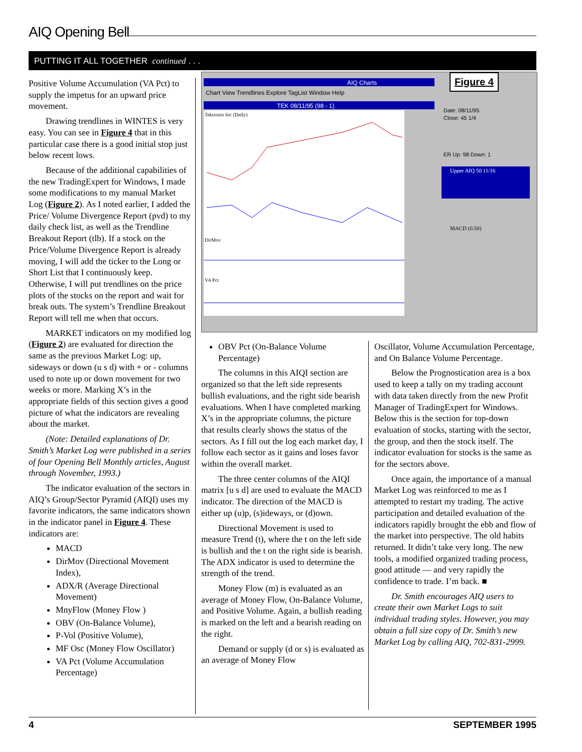AIQ Opening Bell
PUTTING IT ALL TOGETHER continued . . .
Positive Volume Accumulation (VA Pct) to supply the impetus for an upward price movement.
Drawing trendlines in WINTES is very easy. You can see in Figure 4 that in this particular case there is a good initial stop just below recent lows.
Because of the additional capabilities of the new TradingExpert for Windows, I made some modifications to my manual Market Log (Figure 2). As I noted earlier, I added the Price/ Volume Divergence Report (pvd) to my daily check list, as well as the Trendline Breakout Report (tlb). If a stock on the Price/Volume Divergence Report is already moving, I will add the ticker to the Long or Short List that I continuously keep. Otherwise, I will put trendlines on the price plots of the stocks on the report and wait for break outs. The system’s Trendline Breakout Report will tell me when that occurs.
MARKET indicators on my modified log (Figure 2) are evaluated for direction the same as the previous Market Log: up, sideways or down (u s d) with + or - columns used to note up or down movement for two weeks or more. Marking X’s in the appropriate fields of this section gives a good picture of what the indicators are revealing about the market.
(Note: Detailed explanations of Dr. Smith’s Market Log were published in a series of four Opening Bell Monthly articles, August through November, 1993.)
The indicator evaluation of the sectors in AIQ’s Group/Sector Pyramid (AIQI) uses my favorite indicators, the same indicators shown in the indicator panel in Figure 4. These indicators are:
MACD
DirMov (Directional Movement Index),
ADX/R (Average Directional Movement)
MnyFlow (Money Flow )
OBV (On-Balance Volume),
P-Vol (Positive Volume),
MF Osc (Money Flow Oscillator)
VA Pct (Volume Accumulation Percentage)
AIQ Charts
Chart View Trendlines Explore TagList Window Help
TEK 08/11/95 (98 - 1)
Tektronix Inc (Daily)
DirMov
VA Pct
Date: 08/11/95
Close: 45 1/4
ER Up: 98 Down: 1
Upper AIQ 50 11/16
MACD (0.50)
Figure 4
OBV Pct (On-Balance Volume Percentage)
The columns in this AIQI section are organized so that the left side represents bullish evaluations, and the right side bearish evaluations. When I have completed marking X’s in the appropriate columns, the picture that results clearly shows the status of the sectors. As I fill out the log each market day, I follow each sector as it gains and loses favor within the overall market.
The three center columns of the AIQI matrix [u s d] are used to evaluate the MACD indicator. The direction of the MACD is either up (u)p, (s)ideways, or (d)own.
Directional Movement is used to measure Trend (t), where the t on the left side is bullish and the t on the right side is bearish. The ADX indicator is used to determine the strength of the trend.
Money Flow (m) is evaluated as an average of Money Flow, On-Balance Volume, and Positive Volume. Again, a bullish reading is marked on the left and a bearish reading on the right.
Demand or supply (d or s) is evaluated as an average of Money Flow
Oscillator, Volume Accumulation Percentage, and On Balance Volume Percentage.
Below the Prognostication area is a box used to keep a tally on my trading account with data taken directly from the new Profit Manager of TradingExpert for Windows. Below this is the section for top-down evaluation of stocks, starting with the sector, the group, and then the stock itself. The indicator evaluation for stocks is the same as for the sectors above.
Once again, the importance of a manual Market Log was reinforced to me as I attempted to restart my trading. The active participation and detailed evaluation of the indicators rapidly brought the ebb and flow of the market into perspective. The old habits returned. It didn’t take very long. The new tools, a modified organized trading process, good attitude — and very rapidly the confidence to trade. I’m back. ■
Dr. Smith encourages AIQ users to create their own Market Logs to suit individual trading styles. However, you may obtain a full size copy of Dr. Smith’s new Market Log by calling AIQ, 702-831-2999.
4 SEPTEMBER 1995